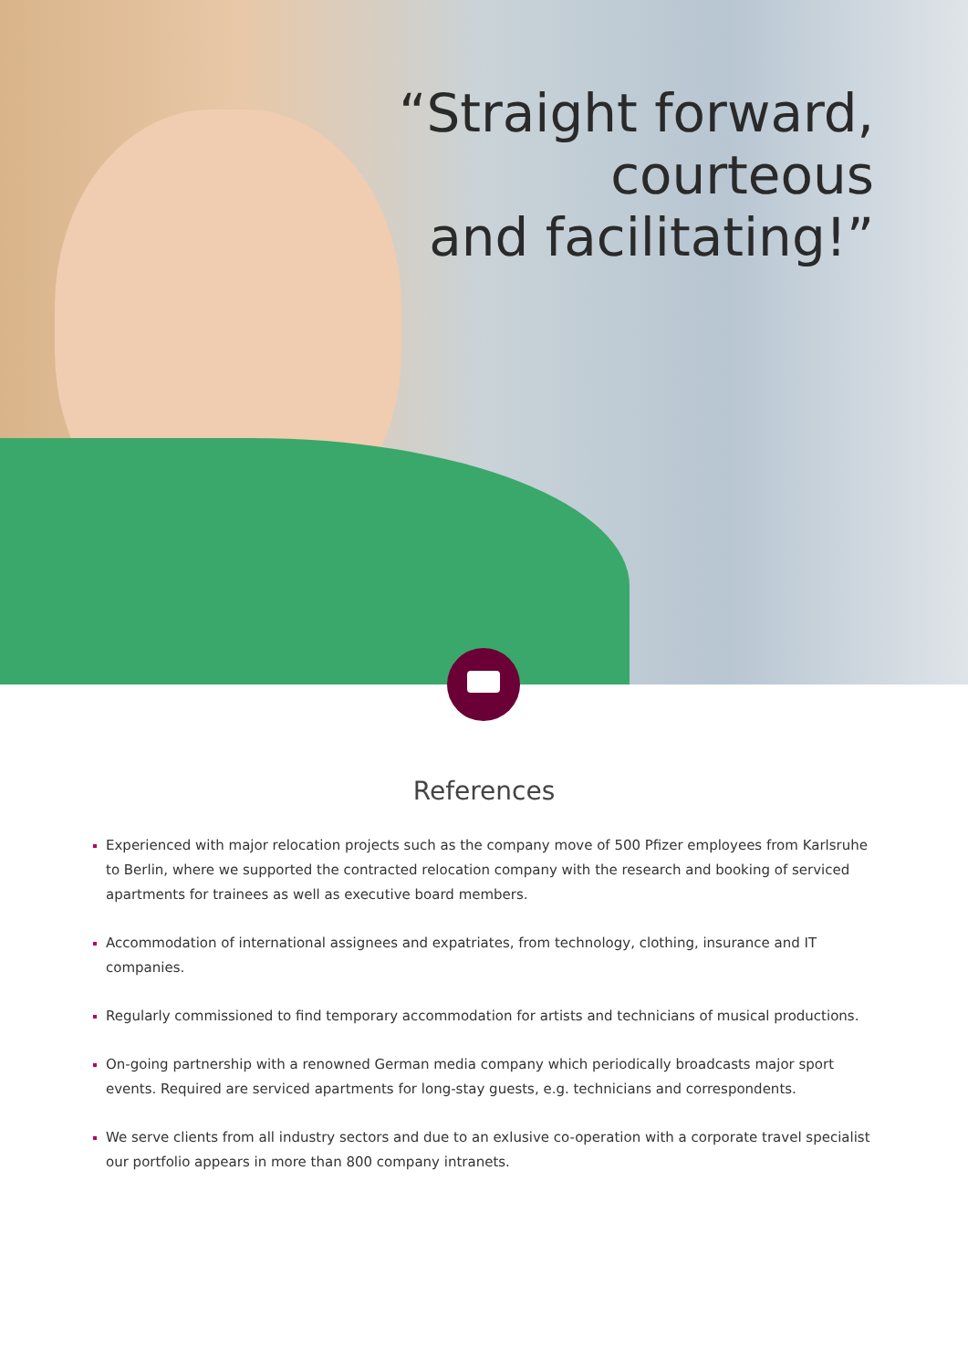“Straight forward,
courteous
and facilitating!”
References
Experienced with major relocation projects such as the company move of 500 Pfizer employees from Karlsruhe to Berlin, where we supported the contracted relocation company with the research and booking of serviced apartments for trainees as well as executive board members.
Accommodation of international assignees and expatriates, from technology, clothing, insurance and IT companies.
Regularly commissioned to find temporary accommodation for artists and technicians of musical productions.
On-going partnership with a renowned German media company which periodically broadcasts major sport events. Required are serviced apartments for long-stay guests, e.g. technicians and correspondents.
We serve clients from all industry sectors and due to an exlusive co-operation with a corporate travel specialist our portfolio appears in more than 800 company intranets.